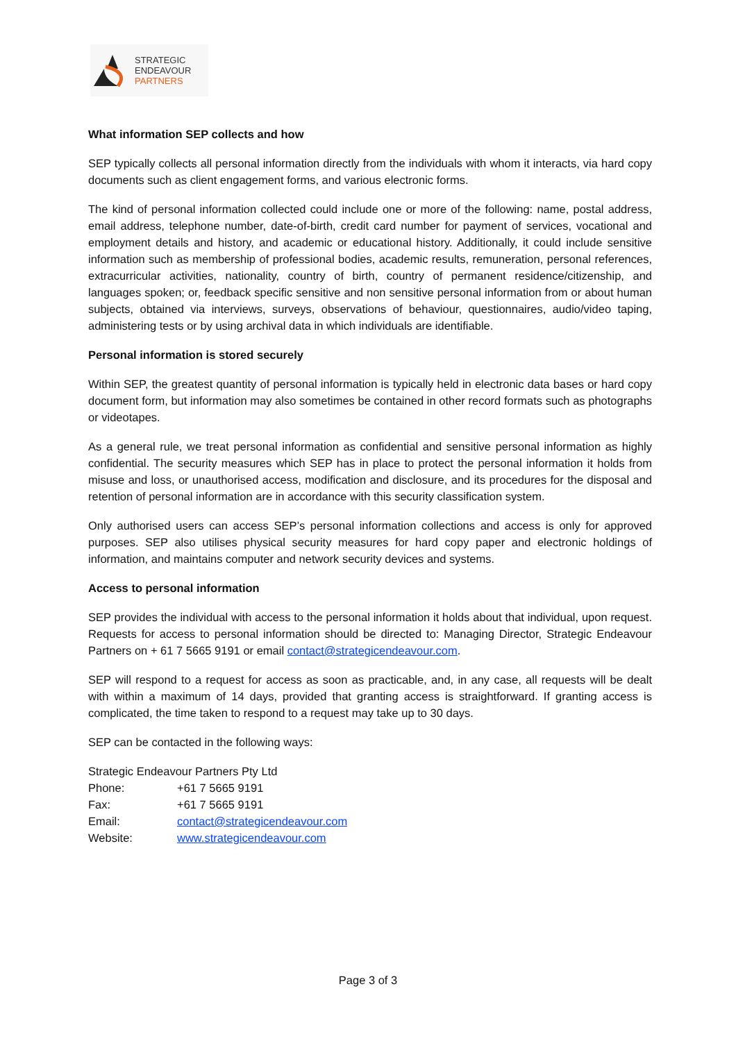STRATEGIC
ENDEAVOUR
PARTNERS
What information SEP collects and how
SEP typically collects all personal information directly from the individuals with whom it interacts, via hard copy documents such as client engagement forms, and various electronic forms.
The kind of personal information collected could include one or more of the following: name, postal address, email address, telephone number, date-of-birth, credit card number for payment of services, vocational and employment details and history, and academic or educational history. Additionally, it could include sensitive information such as membership of professional bodies, academic results, remuneration, personal references, extracurricular activities, nationality, country of birth, country of permanent residence/citizenship, and languages spoken; or, feedback specific sensitive and non sensitive personal information from or about human subjects, obtained via interviews, surveys, observations of behaviour, questionnaires, audio/video taping, administering tests or by using archival data in which individuals are identifiable.
Personal information is stored securely
Within SEP, the greatest quantity of personal information is typically held in electronic data bases or hard copy document form, but information may also sometimes be contained in other record formats such as photographs or videotapes.
As a general rule, we treat personal information as confidential and sensitive personal information as highly confidential. The security measures which SEP has in place to protect the personal information it holds from misuse and loss, or unauthorised access, modification and disclosure, and its procedures for the disposal and retention of personal information are in accordance with this security classification system.
Only authorised users can access SEP’s personal information collections and access is only for approved purposes. SEP also utilises physical security measures for hard copy paper and electronic holdings of information, and maintains computer and network security devices and systems.
Access to personal information
SEP provides the individual with access to the personal information it holds about that individual, upon request. Requests for access to personal information should be directed to: Managing Director, Strategic Endeavour Partners on + 61 7 5665 9191 or email contact@strategicendeavour.com.
SEP will respond to a request for access as soon as practicable, and, in any case, all requests will be dealt with within a maximum of 14 days, provided that granting access is straightforward. If granting access is complicated, the time taken to respond to a request may take up to 30 days.
SEP can be contacted in the following ways:
Strategic Endeavour Partners Pty Ltd
| Phone: | +61 7 5665 9191 |
| Fax: | +61 7 5665 9191 |
| Email: | contact@strategicendeavour.com |
| Website: | www.strategicendeavour.com |
Page 3 of 3